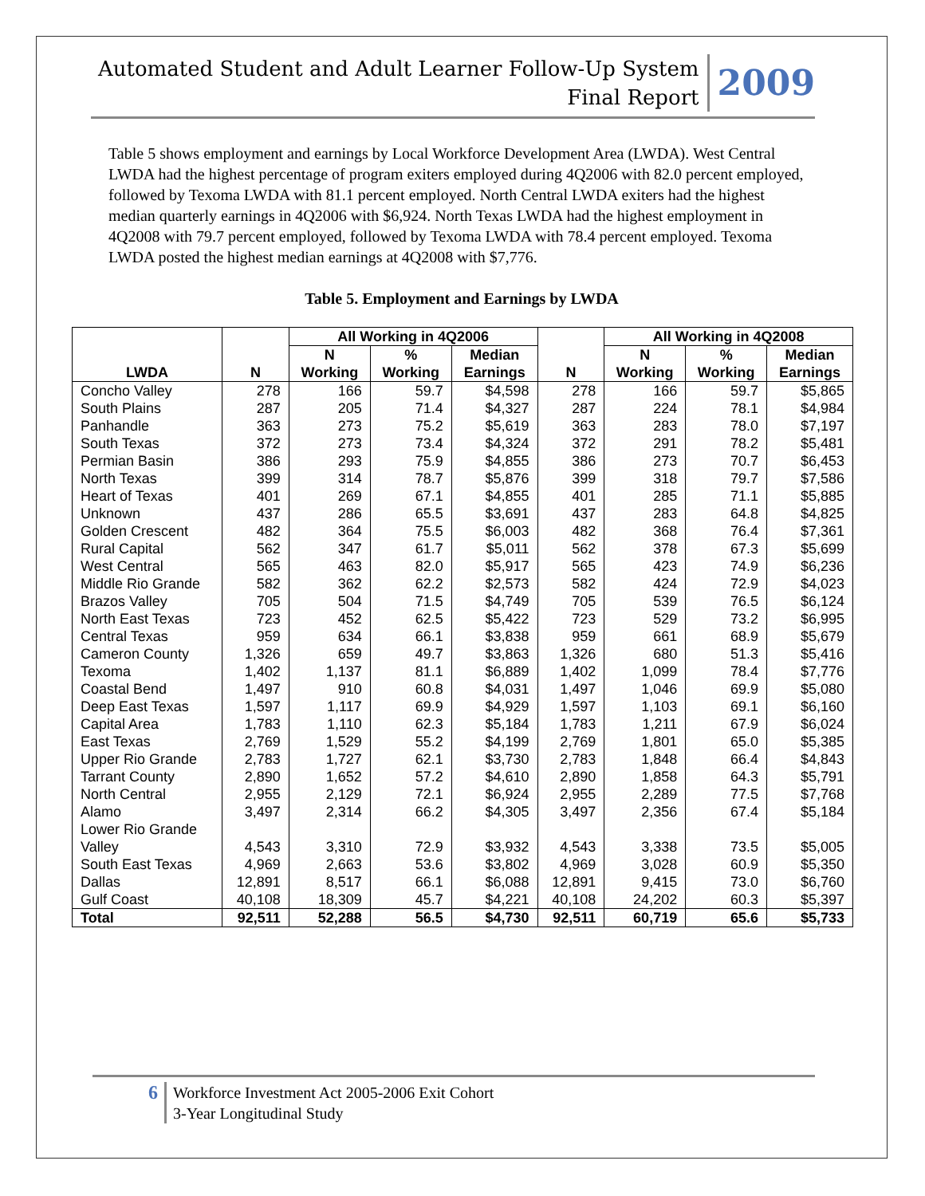Automated Student and Adult Learner Follow-Up System
Final Report
2009
Table 5 shows employment and earnings by Local Workforce Development Area (LWDA). West Central LWDA had the highest percentage of program exiters employed during 4Q2006 with 82.0 percent employed, followed by Texoma LWDA with 81.1 percent employed. North Central LWDA exiters had the highest median quarterly earnings in 4Q2006 with $6,924. North Texas LWDA had the highest employment in 4Q2008 with 79.7 percent employed, followed by Texoma LWDA with 78.4 percent employed. Texoma LWDA posted the highest median earnings at 4Q2008 with $7,776.
Table 5. Employment and Earnings by LWDA
| LWDA | N | All Working in 4Q2006 | | | N | All Working in 4Q2008 | | |
| --- | --- | --- | --- | --- | --- | --- | --- | --- |
| | | N Working | % Working | Median Earnings | | N Working | % Working | Median Earnings |
| Concho Valley | 278 | 166 | 59.7 | $4,598 | 278 | 166 | 59.7 | $5,865 |
| South Plains | 287 | 205 | 71.4 | $4,327 | 287 | 224 | 78.1 | $4,984 |
| Panhandle | 363 | 273 | 75.2 | $5,619 | 363 | 283 | 78.0 | $7,197 |
| South Texas | 372 | 273 | 73.4 | $4,324 | 372 | 291 | 78.2 | $5,481 |
| Permian Basin | 386 | 293 | 75.9 | $4,855 | 386 | 273 | 70.7 | $6,453 |
| North Texas | 399 | 314 | 78.7 | $5,876 | 399 | 318 | 79.7 | $7,586 |
| Heart of Texas | 401 | 269 | 67.1 | $4,855 | 401 | 285 | 71.1 | $5,885 |
| Unknown | 437 | 286 | 65.5 | $3,691 | 437 | 283 | 64.8 | $4,825 |
| Golden Crescent | 482 | 364 | 75.5 | $6,003 | 482 | 368 | 76.4 | $7,361 |
| Rural Capital | 562 | 347 | 61.7 | $5,011 | 562 | 378 | 67.3 | $5,699 |
| West Central | 565 | 463 | 82.0 | $5,917 | 565 | 423 | 74.9 | $6,236 |
| Middle Rio Grande | 582 | 362 | 62.2 | $2,573 | 582 | 424 | 72.9 | $4,023 |
| Brazos Valley | 705 | 504 | 71.5 | $4,749 | 705 | 539 | 76.5 | $6,124 |
| North East Texas | 723 | 452 | 62.5 | $5,422 | 723 | 529 | 73.2 | $6,995 |
| Central Texas | 959 | 634 | 66.1 | $3,838 | 959 | 661 | 68.9 | $5,679 |
| Cameron County | 1,326 | 659 | 49.7 | $3,863 | 1,326 | 680 | 51.3 | $5,416 |
| Texoma | 1,402 | 1,137 | 81.1 | $6,889 | 1,402 | 1,099 | 78.4 | $7,776 |
| Coastal Bend | 1,497 | 910 | 60.8 | $4,031 | 1,497 | 1,046 | 69.9 | $5,080 |
| Deep East Texas | 1,597 | 1,117 | 69.9 | $4,929 | 1,597 | 1,103 | 69.1 | $6,160 |
| Capital Area | 1,783 | 1,110 | 62.3 | $5,184 | 1,783 | 1,211 | 67.9 | $6,024 |
| East Texas | 2,769 | 1,529 | 55.2 | $4,199 | 2,769 | 1,801 | 65.0 | $5,385 |
| Upper Rio Grande | 2,783 | 1,727 | 62.1 | $3,730 | 2,783 | 1,848 | 66.4 | $4,843 |
| Tarrant County | 2,890 | 1,652 | 57.2 | $4,610 | 2,890 | 1,858 | 64.3 | $5,791 |
| North Central | 2,955 | 2,129 | 72.1 | $6,924 | 2,955 | 2,289 | 77.5 | $7,768 |
| Alamo | 3,497 | 2,314 | 66.2 | $4,305 | 3,497 | 2,356 | 67.4 | $5,184 |
| Lower Rio Grande Valley | 4,543 | 3,310 | 72.9 | $3,932 | 4,543 | 3,338 | 73.5 | $5,005 |
| South East Texas | 4,969 | 2,663 | 53.6 | $3,802 | 4,969 | 3,028 | 60.9 | $5,350 |
| Dallas | 12,891 | 8,517 | 66.1 | $6,088 | 12,891 | 9,415 | 73.0 | $6,760 |
| Gulf Coast | 40,108 | 18,309 | 45.7 | $4,221 | 40,108 | 24,202 | 60.3 | $5,397 |
| Total | 92,511 | 52,288 | 56.5 | $4,730 | 92,511 | 60,719 | 65.6 | $5,733 |
6
Workforce Investment Act 2005-2006 Exit Cohort
3-Year Longitudinal Study